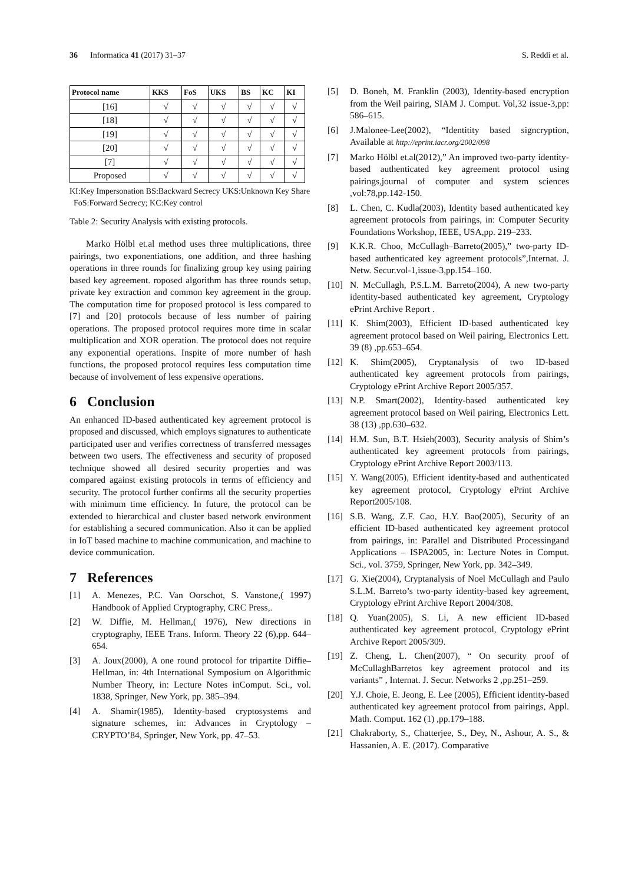36 Informatica 41 (2017) 31–37 S. Reddi et al.
| Protocol name | KKS | FoS | UKS | BS | KC | KI |
| --- | --- | --- | --- | --- | --- | --- |
| [16] | √ | √ | √ | √ | √ | √ |
| [18] | √ | √ | √ | √ | √ | √ |
| [19] | √ | √ | √ | √ | √ | √ |
| [20] | √ | √ | √ | √ | √ | √ |
| [7] | √ | √ | √ | √ | √ | √ |
| Proposed | √ | √ | √ | √ | √ | √ |
KI:Key Impersonation BS:Backward Secrecy UKS:Unknown Key Share FoS:Forward Secrecy; KC:Key control
Table 2: Security Analysis with existing protocols.
Marko Hölbl et.al method uses three multiplications, three pairings, two exponentiations, one addition, and three hashing operations in three rounds for finalizing group key using pairing based key agreement. roposed algorithm has three rounds setup, private key extraction and common key agreement in the group. The computation time for proposed protocol is less compared to [7] and [20] protocols because of less number of pairing operations. The proposed protocol requires more time in scalar multiplication and XOR operation. The protocol does not require any exponential operations. Inspite of more number of hash functions, the proposed protocol requires less computation time because of involvement of less expensive operations.
6 Conclusion
An enhanced ID-based authenticated key agreement protocol is proposed and discussed, which employs signatures to authenticate participated user and verifies correctness of transferred messages between two users. The effectiveness and security of proposed technique showed all desired security properties and was compared against existing protocols in terms of efficiency and security. The protocol further confirms all the security properties with minimum time efficiency. In future, the protocol can be extended to hierarchical and cluster based network environment for establishing a secured communication. Also it can be applied in IoT based machine to machine communication, and machine to device communication.
7 References
[1] A. Menezes, P.C. Van Oorschot, S. Vanstone,( 1997) Handbook of Applied Cryptography, CRC Press,.
[2] W. Diffie, M. Hellman,( 1976), New directions in cryptography, IEEE Trans. Inform. Theory 22 (6),pp. 644–654.
[3] A. Joux(2000), A one round protocol for tripartite Diffie–Hellman, in: 4th International Symposium on Algorithmic Number Theory, in: Lecture Notes inComput. Sci., vol. 1838, Springer, New York, pp. 385–394.
[4] A. Shamir(1985), Identity-based cryptosystems and signature schemes, in: Advances in Cryptology – CRYPTO’84, Springer, New York, pp. 47–53.
[5] D. Boneh, M. Franklin (2003), Identity-based encryption from the Weil pairing, SIAM J. Comput. Vol,32 issue-3,pp: 586–615.
[6] J.Malonee-Lee(2002), “Identitity based signcryption, Available at http://eprint.iacr.org/2002/098
[7] Marko Hölbl et.al(2012),” An improved two-party identity-based authenticated key agreement protocol using pairings,journal of computer and system sciences ,vol:78,pp.142-150.
[8] L. Chen, C. Kudla(2003), Identity based authenticated key agreement protocols from pairings, in: Computer Security Foundations Workshop, IEEE, USA,pp. 219–233.
[9] K.K.R. Choo, McCullagh–Barreto(2005),” two-party ID-based authenticated key agreement protocols”,Internat. J. Netw. Secur.vol-1,issue-3,pp.154–160.
[10] N. McCullagh, P.S.L.M. Barreto(2004), A new two-party identity-based authenticated key agreement, Cryptology ePrint Archive Report .
[11] K. Shim(2003), Efficient ID-based authenticated key agreement protocol based on Weil pairing, Electronics Lett. 39 (8) ,pp.653–654.
[12] K. Shim(2005), Cryptanalysis of two ID-based authenticated key agreement protocols from pairings, Cryptology ePrint Archive Report 2005/357.
[13] N.P. Smart(2002), Identity-based authenticated key agreement protocol based on Weil pairing, Electronics Lett. 38 (13) ,pp.630–632.
[14] H.M. Sun, B.T. Hsieh(2003), Security analysis of Shim’s authenticated key agreement protocols from pairings, Cryptology ePrint Archive Report 2003/113.
[15] Y. Wang(2005), Efficient identity-based and authenticated key agreement protocol, Cryptology ePrint Archive Report2005/108.
[16] S.B. Wang, Z.F. Cao, H.Y. Bao(2005), Security of an efficient ID-based authenticated key agreement protocol from pairings, in: Parallel and Distributed Processingand Applications – ISPA2005, in: Lecture Notes in Comput. Sci., vol. 3759, Springer, New York, pp. 342–349.
[17] G. Xie(2004), Cryptanalysis of Noel McCullagh and Paulo S.L.M. Barreto’s two-party identity-based key agreement, Cryptology ePrint Archive Report 2004/308.
[18] Q. Yuan(2005), S. Li, A new efficient ID-based authenticated key agreement protocol, Cryptology ePrint Archive Report 2005/309.
[19] Z. Cheng, L. Chen(2007), “ On security proof of McCullaghBarretos key agreement protocol and its variants” , Internat. J. Secur. Networks 2 ,pp.251–259.
[20] Y.J. Choie, E. Jeong, E. Lee (2005), Efficient identity-based authenticated key agreement protocol from pairings, Appl. Math. Comput. 162 (1) ,pp.179–188.
[21] Chakraborty, S., Chatterjee, S., Dey, N., Ashour, A. S., & Hassanien, A. E. (2017). Comparative